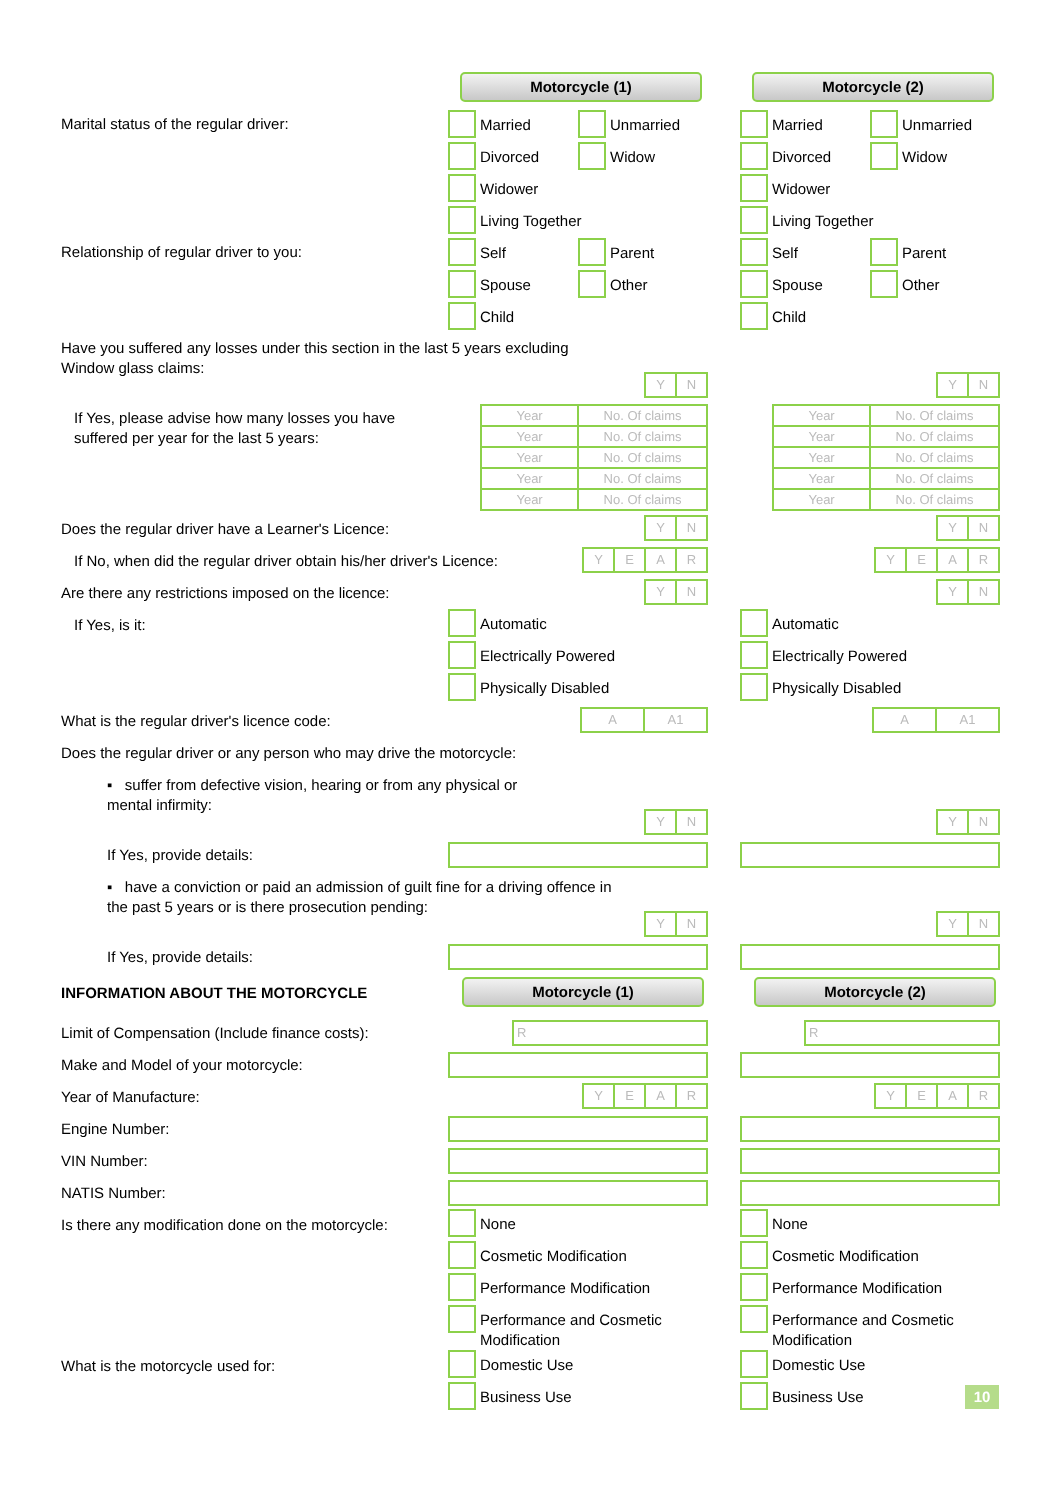Motorcycle (1) Motorcycle (2)
Marital status of the regular driver:
Married
Unmarried
Divorced
Widow
Widower
Living Together
Married
Unmarried
Divorced
Widow
Widower
Living Together
Relationship of regular driver to you:
Self
Parent
Spouse
Other
Child
Self
Parent
Spouse
Other
Child
Have you suffered any losses under this section in the last 5 years excluding Window glass claims:
Y N Y N
If Yes, please advise how many losses you have suffered per year for the last 5 years:
| Year | No. Of claims |
| Year | No. Of claims |
| Year | No. Of claims |
| Year | No. Of claims |
| Year | No. Of claims |
| Year | No. Of claims |
| Year | No. Of claims |
| Year | No. Of claims |
| Year | No. Of claims |
| Year | No. Of claims |
Does the regular driver have a Learner's Licence:
Y N Y N
If No, when did the regular driver obtain his/her driver's Licence:
Y E A R Y E A R
Are there any restrictions imposed on the licence:
Y N Y N
If Yes, is it: Automatic
Electrically Powered
Physically Disabled
Automatic
Electrically Powered
Physically Disabled
What is the regular driver's licence code:
A A1 A A1
Does the regular driver or any person who may drive the motorcycle:
▪ suffer from defective vision, hearing or from any physical or mental infirmity:
Y N Y N
If Yes, provide details:
▪ have a conviction or paid an admission of guilt fine for a driving offence in the past 5 years or is there prosecution pending:
Y N Y N
If Yes, provide details:
INFORMATION ABOUT THE MOTORCYCLE
Motorcycle (1) Motorcycle (2)
Limit of Compensation (Include finance costs):
R R
Make and Model of your motorcycle:
Year of Manufacture:
Y E A R Y E A R
Engine Number:
VIN Number:
NATIS Number:
Is there any modification done on the motorcycle:
None
Cosmetic Modification
Performance Modification
Performance and Cosmetic Modification
None
Cosmetic Modification
Performance Modification
Performance and Cosmetic Modification
What is the motorcycle used for: Domestic Use
Business Use
Domestic Use
Business Use
10